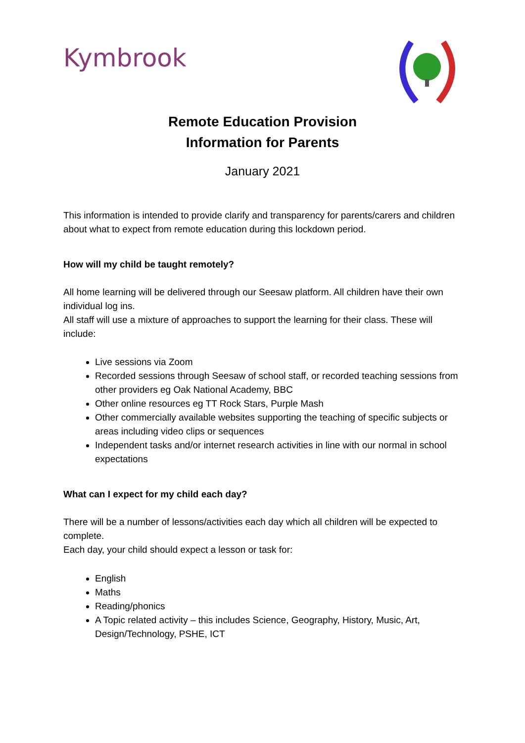Kymbrook
Remote Education Provision
Information for Parents
January 2021
This information is intended to provide clarify and transparency for parents/carers and children about what to expect from remote education during this lockdown period.
How will my child be taught remotely?
All home learning will be delivered through our Seesaw platform. All children have their own individual log ins.
All staff will use a mixture of approaches to support the learning for their class. These will include:
Live sessions via Zoom
Recorded sessions through Seesaw of school staff, or recorded teaching sessions from other providers eg Oak National Academy, BBC
Other online resources eg TT Rock Stars, Purple Mash
Other commercially available websites supporting the teaching of specific subjects or areas including video clips or sequences
Independent tasks and/or internet research activities in line with our normal in school expectations
What can I expect for my child each day?
There will be a number of lessons/activities each day which all children will be expected to complete.
Each day, your child should expect a lesson or task for:
English
Maths
Reading/phonics
A Topic related activity – this includes Science, Geography, History, Music, Art, Design/Technology, PSHE, ICT